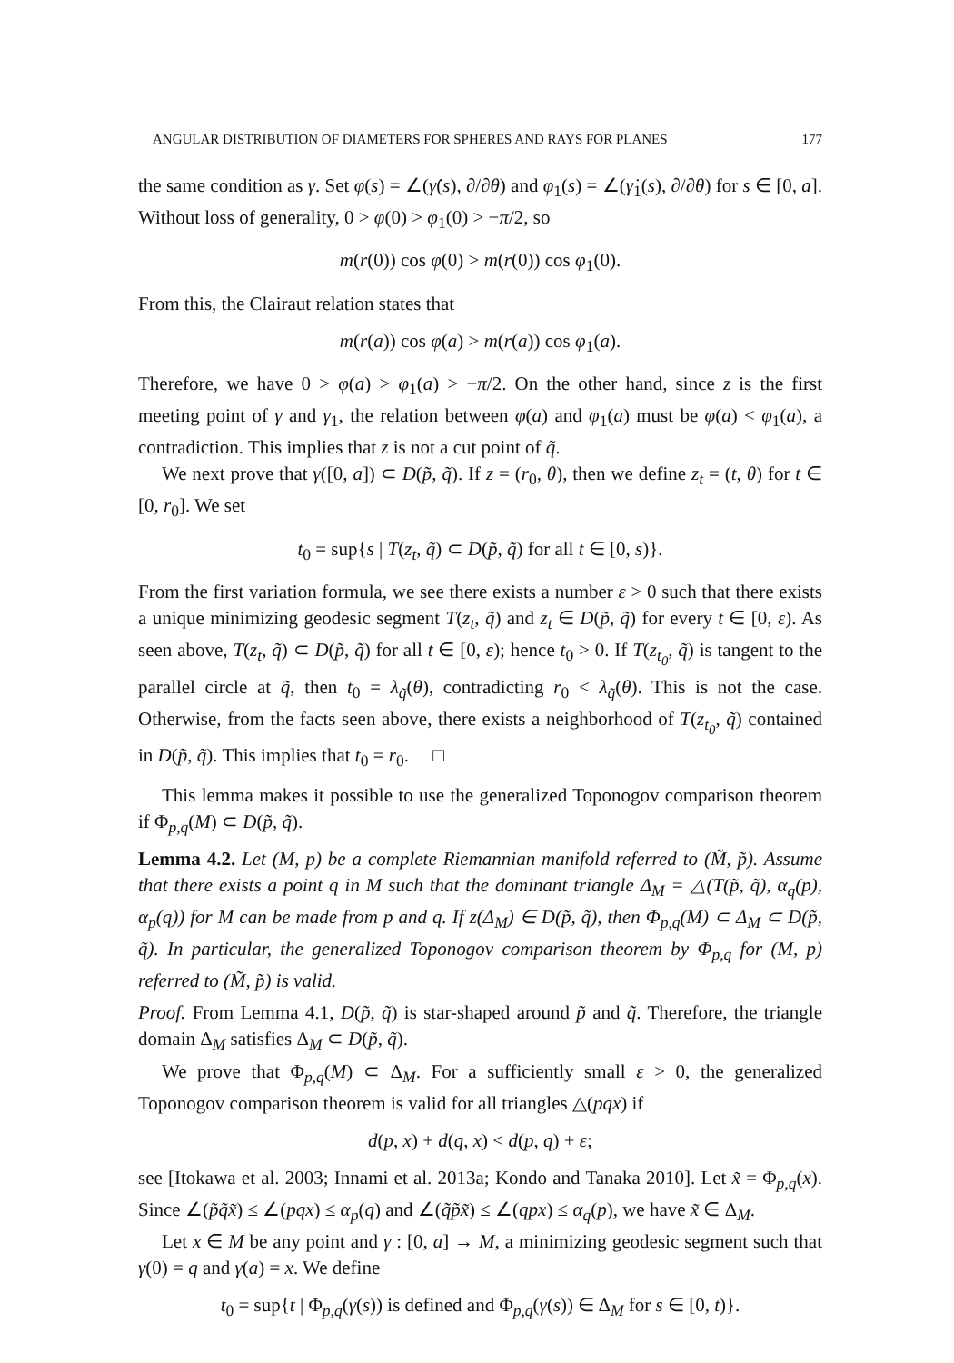ANGULAR DISTRIBUTION OF DIAMETERS FOR SPHERES AND RAYS FOR PLANES 177
the same condition as γ. Set φ(s) = ∠(γ̇(s), ∂/∂θ) and φ<sub>1</sub>(s) = ∠(γ̇<sub>1</sub>(s), ∂/∂θ) for s ∈ [0, a]. Without loss of generality, 0 > φ(0) > φ<sub>1</sub>(0) > −π/2, so
m(r(0)) cos φ(0) > m(r(0)) cos φ<sub>1</sub>(0).
From this, the Clairaut relation states that
m(r(a)) cos φ(a) > m(r(a)) cos φ<sub>1</sub>(a).
Therefore, we have 0 > φ(a) > φ<sub>1</sub>(a) > −π/2. On the other hand, since z is the first meeting point of γ and γ<sub>1</sub>, the relation between φ(a) and φ<sub>1</sub>(a) must be φ(a) < φ<sub>1</sub>(a), a contradiction. This implies that z is not a cut point of q̃.
We next prove that γ([0, a]) ⊂ D(p̃, q̃). If z = (r<sub>0</sub>, θ), then we define z<sub>t</sub> = (t, θ) for t ∈ [0, r<sub>0</sub>]. We set
t<sub>0</sub> = sup{s | T(z<sub>t</sub>, q̃) ⊂ D(p̃, q̃) for all t ∈ [0, s)}.
From the first variation formula, we see there exists a number ε > 0 such that there exists a unique minimizing geodesic segment T(z<sub>t</sub>, q̃) and z<sub>t</sub> ∈ D(p̃, q̃) for every t ∈ [0, ε). As seen above, T(z<sub>t</sub>, q̃) ⊂ D(p̃, q̃) for all t ∈ [0, ε); hence t<sub>0</sub> > 0. If T(z<sub>t<sub>0</sub></sub>, q̃) is tangent to the parallel circle at q̃, then t<sub>0</sub> = λ<sub>q̃</sub>(θ), contradicting r<sub>0</sub> < λ<sub>q̃</sub>(θ). This is not the case. Otherwise, from the facts seen above, there exists a neighborhood of T(z<sub>t<sub>0</sub></sub>, q̃) contained in D(p̃, q̃). This implies that t<sub>0</sub> = r<sub>0</sub>. □
This lemma makes it possible to use the generalized Toponogov comparison theorem if Φ<sub>p,q</sub>(M) ⊂ D(p̃, q̃).
Lemma 4.2. Let (M, p) be a complete Riemannian manifold referred to (M̃, p̃). Assume that there exists a point q in M such that the dominant triangle Δ<sub>M</sub> = △(T(p̃, q̃), α<sub>q</sub>(p), α<sub>p</sub>(q)) for M can be made from p and q. If z(Δ<sub>M</sub>) ∈ D(p̃, q̃), then Φ<sub>p,q</sub>(M) ⊂ Δ<sub>M</sub> ⊂ D(p̃, q̃). In particular, the generalized Toponogov comparison theorem by Φ<sub>p,q</sub> for (M, p) referred to (M̃, p̃) is valid.
Proof. From Lemma 4.1, D(p̃, q̃) is star-shaped around p̃ and q̃. Therefore, the triangle domain Δ<sub>M</sub> satisfies Δ<sub>M</sub> ⊂ D(p̃, q̃).
We prove that Φ<sub>p,q</sub>(M) ⊂ Δ<sub>M</sub>. For a sufficiently small ε > 0, the generalized Toponogov comparison theorem is valid for all triangles △(pqx) if
d(p, x) + d(q, x) < d(p, q) + ε;
see [Itokawa et al. 2003; Innami et al. 2013a; Kondo and Tanaka 2010]. Let x̃ = Φ<sub>p,q</sub>(x). Since ∠(p̃q̃x̃) ≤ ∠(pqx) ≤ α<sub>p</sub>(q) and ∠(q̃p̃x̃) ≤ ∠(qpx) ≤ α<sub>q</sub>(p), we have x̃ ∈ Δ<sub>M</sub>.
Let x ∈ M be any point and γ : [0, a] → M, a minimizing geodesic segment such that γ(0) = q and γ(a) = x. We define
t<sub>0</sub> = sup{t | Φ<sub>p,q</sub>(γ(s)) is defined and Φ<sub>p,q</sub>(γ(s)) ∈ Δ<sub>M</sub> for s ∈ [0, t)}.